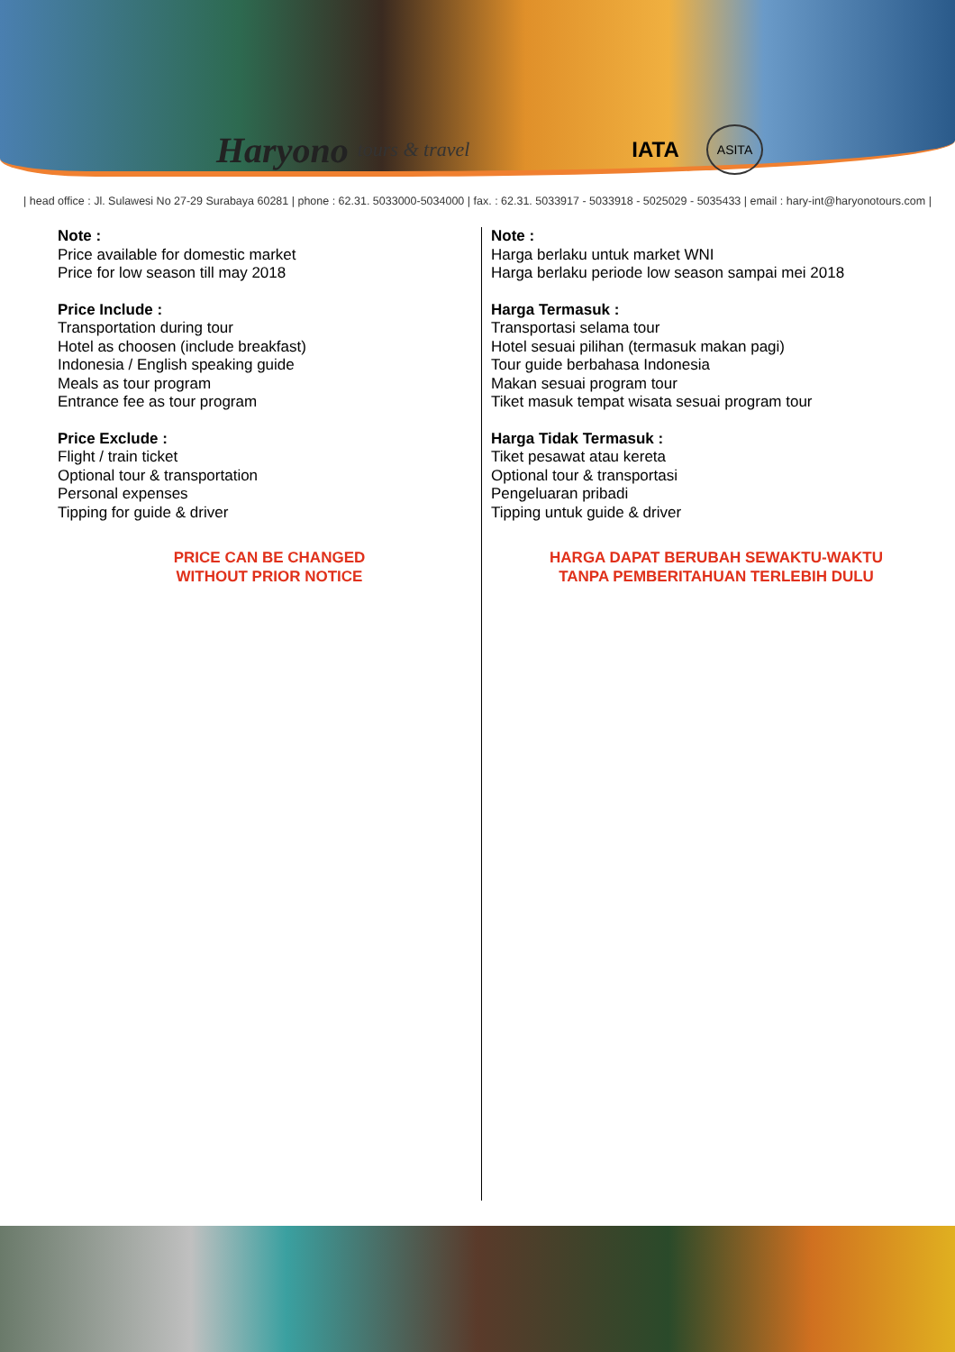Haryono tours & travel IATA ASITA
| head office : Jl. Sulawesi No 27-29 Surabaya 60281 | phone : 62.31. 5033000-5034000 | fax. : 62.31. 5033917 - 5033918 - 5025029 - 5035433 | email : hary-int@haryonotours.com |
Note :
Price available for domestic market
Price for low season till may 2018
Price Include :
Transportation during tour
Hotel as choosen (include breakfast)
Indonesia / English speaking guide
Meals as tour program
Entrance fee as tour program
Price Exclude :
Flight / train ticket
Optional tour & transportation
Personal expenses
Tipping for guide & driver
PRICE CAN BE CHANGED
WITHOUT PRIOR NOTICE
Note :
Harga berlaku untuk market WNI
Harga berlaku periode low season sampai mei 2018
Harga Termasuk :
Transportasi selama tour
Hotel sesuai pilihan (termasuk makan pagi)
Tour guide berbahasa Indonesia
Makan sesuai program tour
Tiket masuk tempat wisata sesuai program tour
Harga Tidak Termasuk :
Tiket pesawat atau kereta
Optional tour & transportasi
Pengeluaran pribadi
Tipping untuk guide & driver
HARGA DAPAT BERUBAH SEWAKTU-WAKTU
TANPA PEMBERITAHUAN TERLEBIH DULU